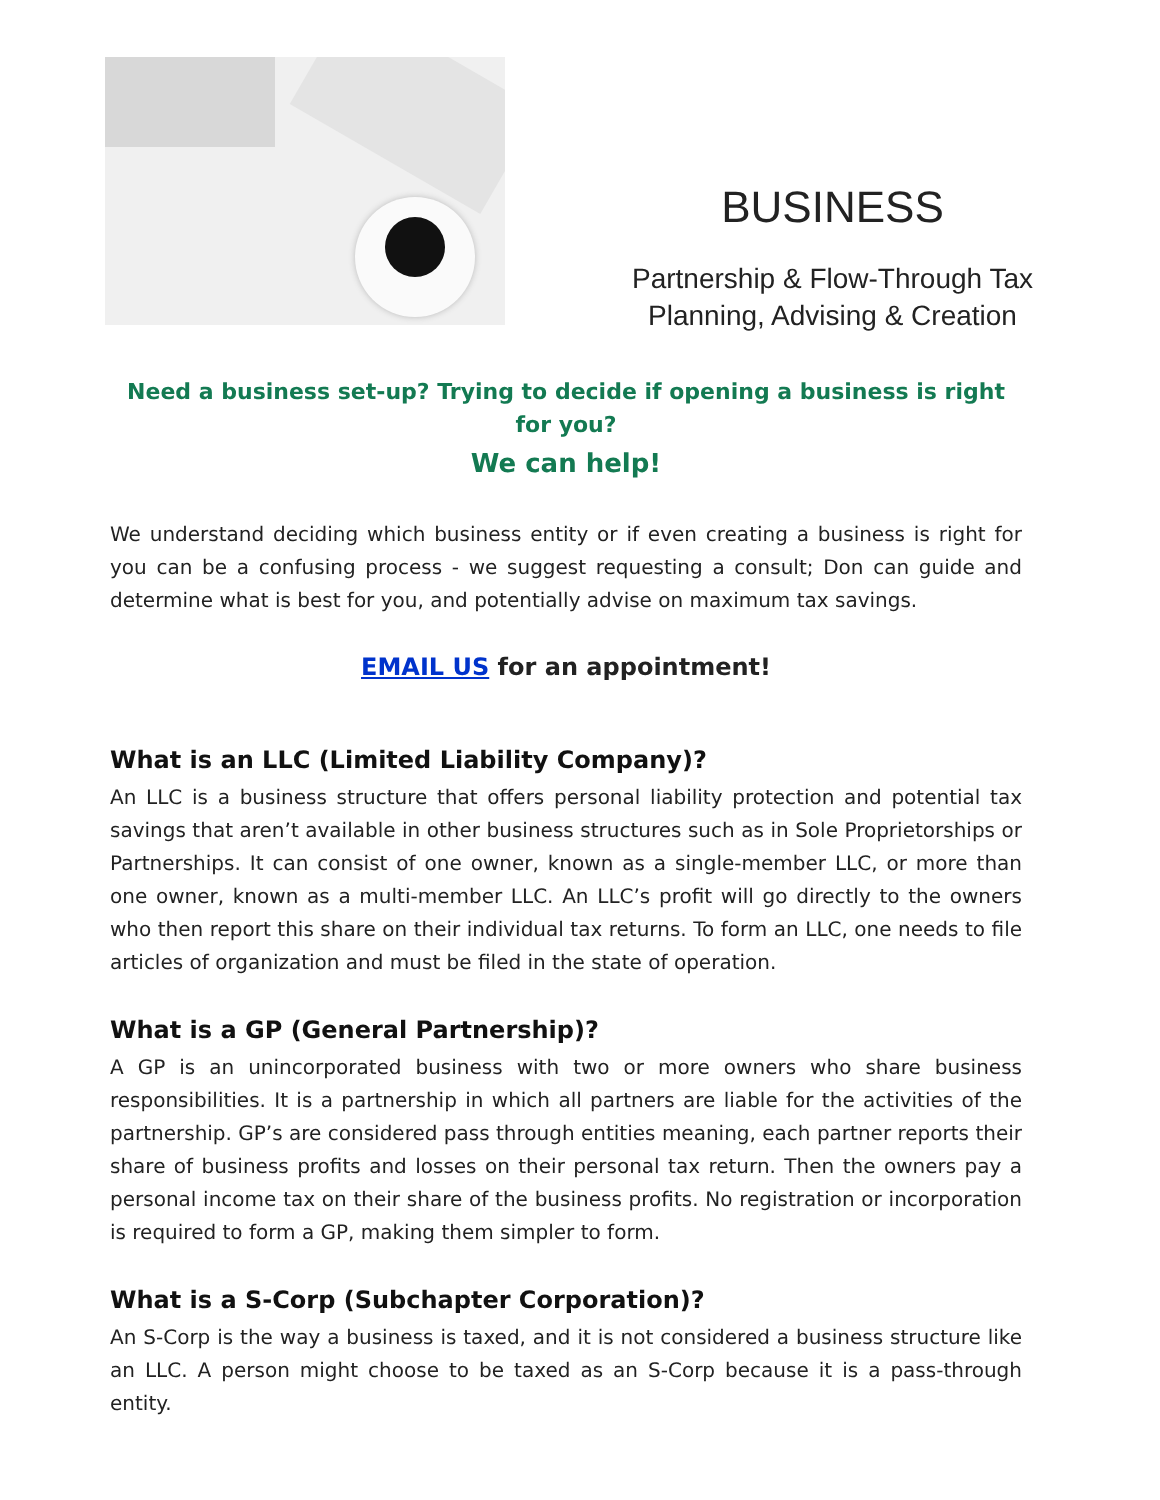BUSINESS
Partnership & Flow-Through Tax
Planning, Advising & Creation
Need a business set-up? Trying to decide if opening a business is right for you?
We can help!
We understand deciding which business entity or if even creating a business is right for you can be a confusing process - we suggest requesting a consult; Don can guide and determine what is best for you, and potentially advise on maximum tax savings.
EMAIL US for an appointment!
What is an LLC (Limited Liability Company)?
An LLC is a business structure that offers personal liability protection and potential tax savings that aren’t available in other business structures such as in Sole Proprietorships or Partnerships. It can consist of one owner, known as a single-member LLC, or more than one owner, known as a multi-member LLC. An LLC’s profit will go directly to the owners who then report this share on their individual tax returns. To form an LLC, one needs to file articles of organization and must be filed in the state of operation.
What is a GP (General Partnership)?
A GP is an unincorporated business with two or more owners who share business responsibilities. It is a partnership in which all partners are liable for the activities of the partnership. GP’s are considered pass through entities meaning, each partner reports their share of business profits and losses on their personal tax return. Then the owners pay a personal income tax on their share of the business profits. No registration or incorporation is required to form a GP, making them simpler to form.
What is a S-Corp (Subchapter Corporation)?
An S-Corp is the way a business is taxed, and it is not considered a business structure like an LLC. A person might choose to be taxed as an S-Corp because it is a pass-through entity.